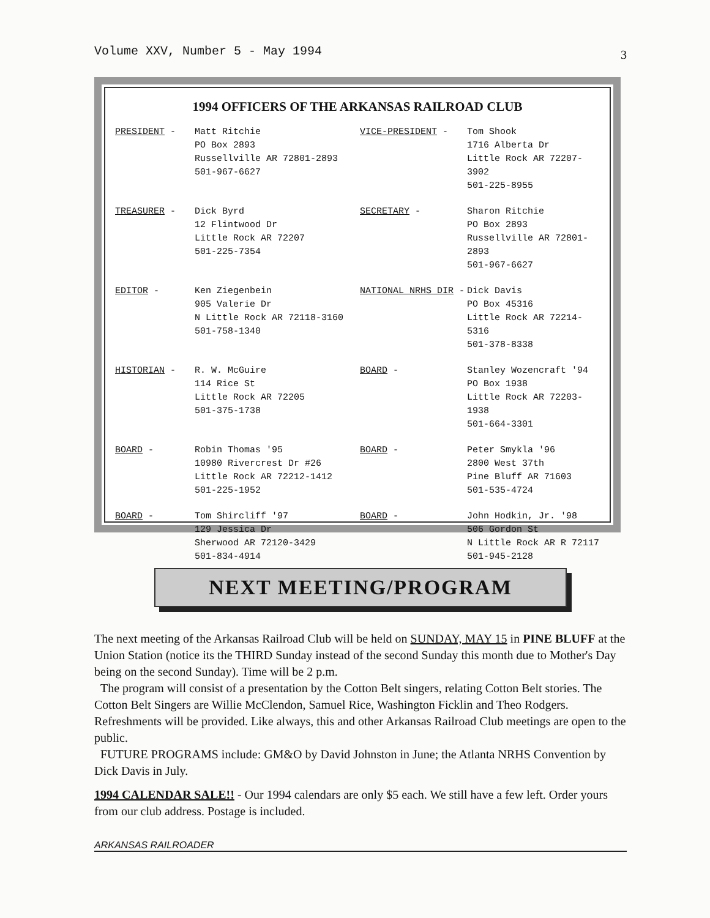Volume XXV, Number 5 - May 1994 3
1994 OFFICERS OF THE ARKANSAS RAILROAD CLUB
| PRESIDENT - | Matt Ritchie PO Box 2893 Russellville AR 72801-2893 501-967-6627 | VICE-PRESIDENT - | Tom Shook 1716 Alberta Dr Little Rock AR 72207-3902 501-225-8955 |
| TREASURER - | Dick Byrd 12 Flintwood Dr Little Rock AR 72207 501-225-7354 | SECRETARY - | Sharon Ritchie PO Box 2893 Russellville AR 72801-2893 501-967-6627 |
| EDITOR - | Ken Ziegenbein 905 Valerie Dr N Little Rock AR 72118-3160 501-758-1340 | NATIONAL NRHS DIR - | Dick Davis PO Box 45316 Little Rock AR 72214-5316 501-378-8338 |
| HISTORIAN - | R. W. McGuire 114 Rice St Little Rock AR 72205 501-375-1738 | BOARD - | Stanley Wozencraft '94 PO Box 1938 Little Rock AR 72203-1938 501-664-3301 |
| BOARD - | Robin Thomas '95 10980 Rivercrest Dr #26 Little Rock AR 72212-1412 501-225-1952 | BOARD - | Peter Smykla '96 2800 West 37th Pine Bluff AR 71603 501-535-4724 |
| BOARD - | Tom Shircliff '97 129 Jessica Dr Sherwood AR 72120-3429 501-834-4914 | BOARD - | John Hodkin, Jr. '98 506 Gordon St N Little Rock AR R 72117 501-945-2128 |
NEXT MEETING/PROGRAM
The next meeting of the Arkansas Railroad Club will be held on SUNDAY, MAY 15 in PINE BLUFF at the Union Station (notice its the THIRD Sunday instead of the second Sunday this month due to Mother's Day being on the second Sunday). Time will be 2 p.m.
The program will consist of a presentation by the Cotton Belt singers, relating Cotton Belt stories. The Cotton Belt Singers are Willie McClendon, Samuel Rice, Washington Ficklin and Theo Rodgers. Refreshments will be provided. Like always, this and other Arkansas Railroad Club meetings are open to the public.
FUTURE PROGRAMS include: GM&O by David Johnston in June; the Atlanta NRHS Convention by Dick Davis in July.
1994 CALENDAR SALE!! - Our 1994 calendars are only $5 each. We still have a few left. Order yours from our club address. Postage is included.
ARKANSAS RAILROADER